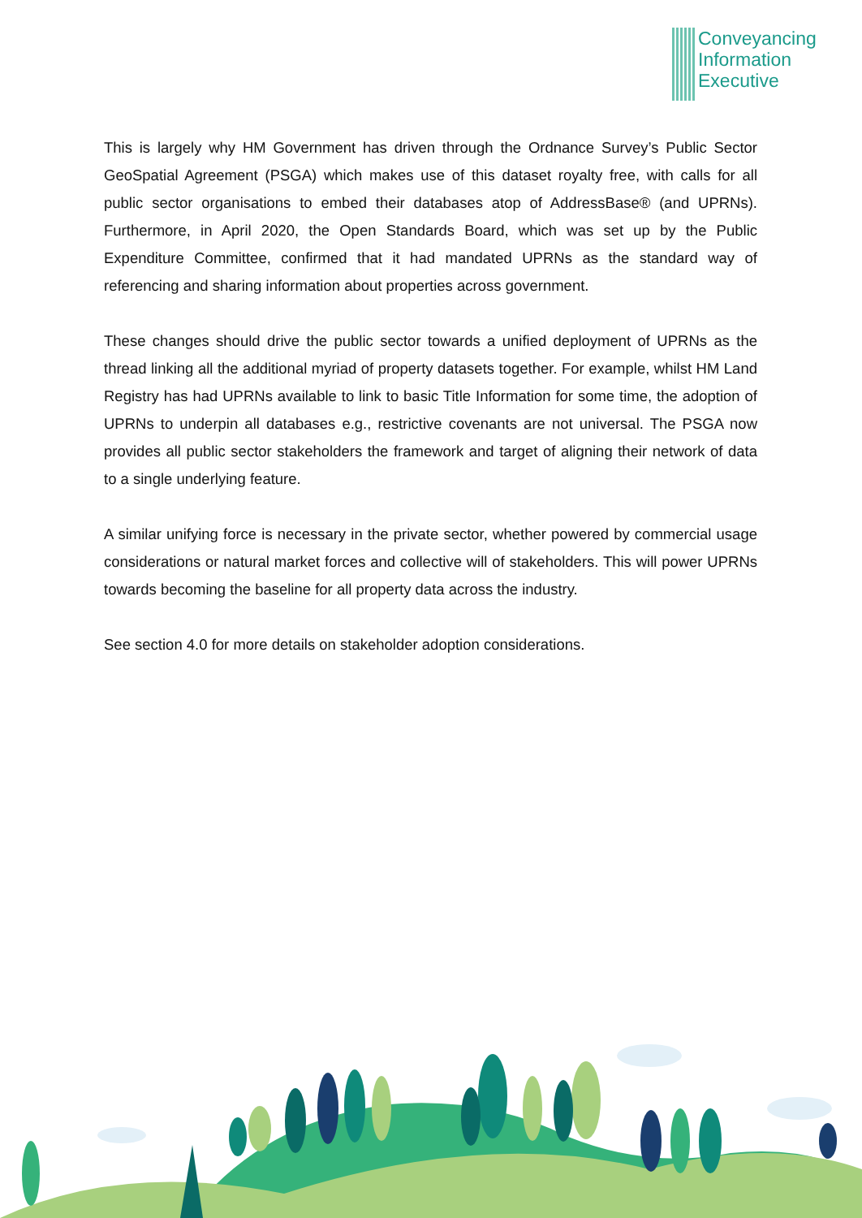Conveyancing
Information
Executive
This is largely why HM Government has driven through the Ordnance Survey’s Public Sector GeoSpatial Agreement (PSGA) which makes use of this dataset royalty free, with calls for all public sector organisations to embed their databases atop of AddressBase® (and UPRNs). Furthermore, in April 2020, the Open Standards Board, which was set up by the Public Expenditure Committee, confirmed that it had mandated UPRNs as the standard way of referencing and sharing information about properties across government.
These changes should drive the public sector towards a unified deployment of UPRNs as the thread linking all the additional myriad of property datasets together. For example, whilst HM Land Registry has had UPRNs available to link to basic Title Information for some time, the adoption of UPRNs to underpin all databases e.g., restrictive covenants are not universal. The PSGA now provides all public sector stakeholders the framework and target of aligning their network of data to a single underlying feature.
A similar unifying force is necessary in the private sector, whether powered by commercial usage considerations or natural market forces and collective will of stakeholders. This will power UPRNs towards becoming the baseline for all property data across the industry.
See section 4.0 for more details on stakeholder adoption considerations.